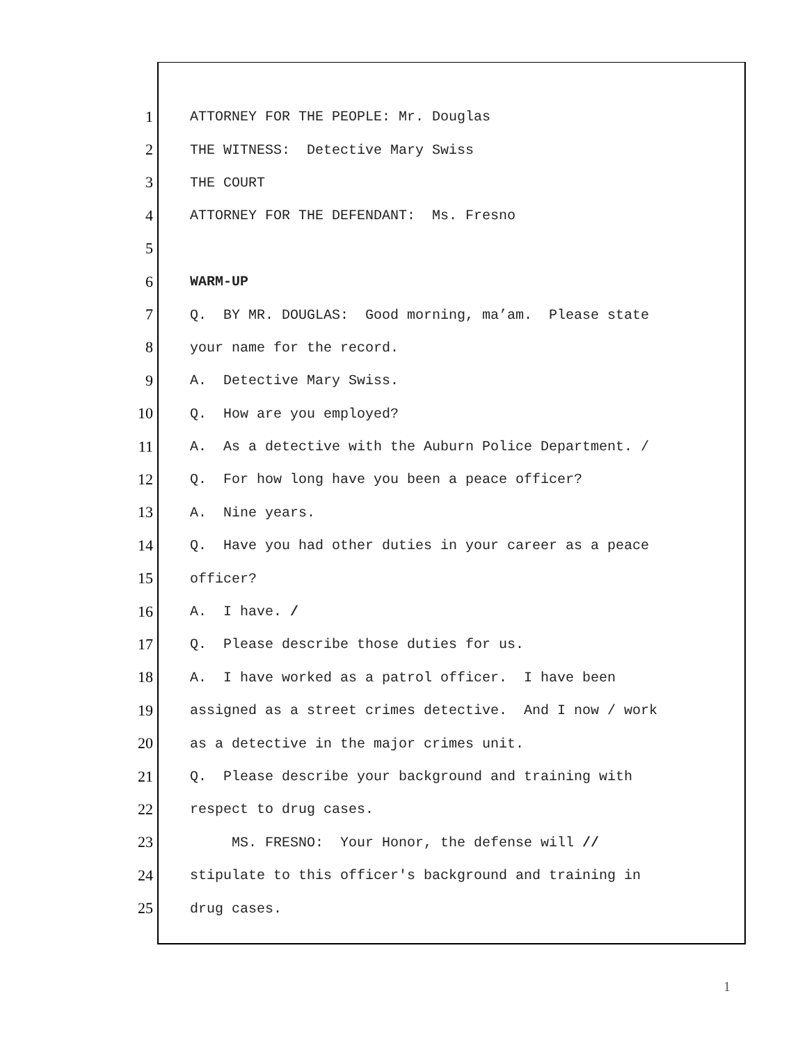1 ATTORNEY FOR THE PEOPLE: Mr. Douglas
2 THE WITNESS: Detective Mary Swiss
3 THE COURT
4 ATTORNEY FOR THE DEFENDANT: Ms. Fresno
5
6 WARM-UP
7 Q. BY MR. DOUGLAS: Good morning, ma’am. Please state
8 your name for the record.
9 A. Detective Mary Swiss.
10 Q. How are you employed?
11 A. As a detective with the Auburn Police Department. /
12 Q. For how long have you been a peace officer?
13 A. Nine years.
14 Q. Have you had other duties in your career as a peace
15 officer?
16 A. I have. /
17 Q. Please describe those duties for us.
18 A. I have worked as a patrol officer. I have been
19 assigned as a street crimes detective. And I now / work
20 as a detective in the major crimes unit.
21 Q. Please describe your background and training with
22 respect to drug cases.
23 MS. FRESNO: Your Honor, the defense will //
24 stipulate to this officer's background and training in
25 drug cases.
1